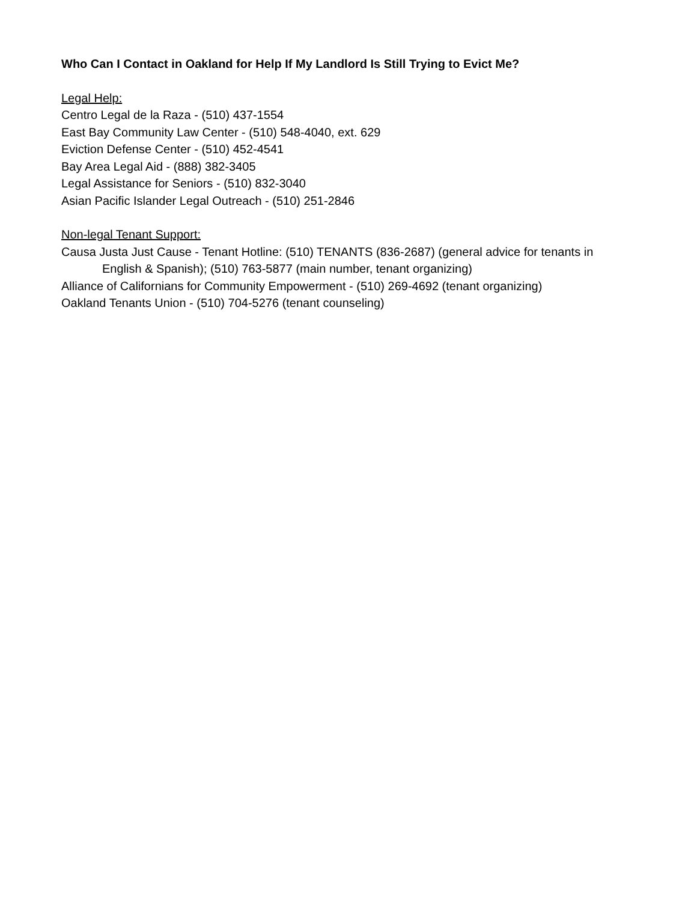Who Can I Contact in Oakland for Help If My Landlord Is Still Trying to Evict Me?
Legal Help:
Centro Legal de la Raza - (510) 437-1554
East Bay Community Law Center - (510) 548-4040, ext. 629
Eviction Defense Center - (510) 452-4541
Bay Area Legal Aid - (888) 382-3405
Legal Assistance for Seniors - (510) 832-3040
Asian Pacific Islander Legal Outreach - (510) 251-2846
Non-legal Tenant Support:
Causa Justa Just Cause - Tenant Hotline: (510) TENANTS (836-2687) (general advice for tenants in English & Spanish); (510) 763-5877 (main number, tenant organizing)
Alliance of Californians for Community Empowerment - (510) 269-4692 (tenant organizing)
Oakland Tenants Union - (510) 704-5276 (tenant counseling)